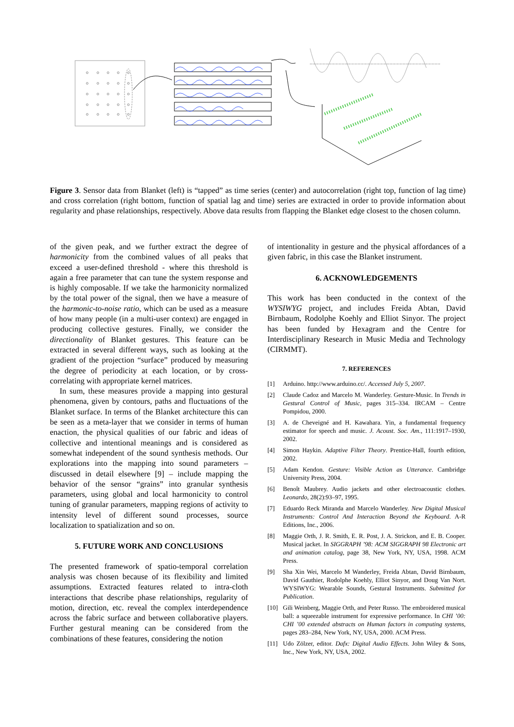Figure 3. Sensor data from Blanket (left) is “tapped” as time series (center) and autocorrelation (right top, function of lag time) and cross correlation (right bottom, function of spatial lag and time) series are extracted in order to provide information about regularity and phase relationships, respectively. Above data results from flapping the Blanket edge closest to the chosen column.
of the given peak, and we further extract the degree of harmonicity from the combined values of all peaks that exceed a user-defined threshold - where this threshold is again a free parameter that can tune the system response and is highly composable. If we take the harmonicity normalized by the total power of the signal, then we have a measure of the harmonic-to-noise ratio, which can be used as a measure of how many people (in a multi-user context) are engaged in producing collective gestures. Finally, we consider the directionality of Blanket gestures. This feature can be extracted in several different ways, such as looking at the gradient of the projection “surface” produced by measuring the degree of periodicity at each location, or by cross-correlating with appropriate kernel matrices.
In sum, these measures provide a mapping into gestural phenomena, given by contours, paths and fluctuations of the Blanket surface. In terms of the Blanket architecture this can be seen as a meta-layer that we consider in terms of human enaction, the physical qualities of our fabric and ideas of collective and intentional meanings and is considered as somewhat independent of the sound synthesis methods. Our explorations into the mapping into sound parameters – discussed in detail elsewhere [9] – include mapping the behavior of the sensor “grains” into granular synthesis parameters, using global and local harmonicity to control tuning of granular parameters, mapping regions of activity to intensity level of different sound processes, source localization to spatialization and so on.
5. FUTURE WORK AND CONCLUSIONS
The presented framework of spatio-temporal correlation analysis was chosen because of its flexibility and limited assumptions. Extracted features related to intra-cloth interactions that describe phase relationships, regularity of motion, direction, etc. reveal the complex interdependence across the fabric surface and between collaborative players. Further gestural meaning can be considered from the combinations of these features, considering the notion
of intentionality in gesture and the physical affordances of a given fabric, in this case the Blanket instrument.
6. ACKNOWLEDGEMENTS
This work has been conducted in the context of the WYSIWYG project, and includes Freida Abtan, David Birnbaum, Rodolphe Koehly and Elliot Sinyor. The project has been funded by Hexagram and the Centre for Interdisciplinary Research in Music Media and Technology (CIRMMT).
7. REFERENCES
[1] Arduino. http://www.arduino.cc/. Accessed July 5, 2007.
[2] Claude Cadoz and Marcelo M. Wanderley. Gesture-Music. In Trends in Gestural Control of Music, pages 315–334. IRCAM – Centre Pompidou, 2000.
[3] A. de Cheveigné and H. Kawahara. Yin, a fundamental frequency estimator for speech and music. J. Acoust. Soc. Am., 111:1917–1930, 2002.
[4] Simon Haykin. Adaptive Filter Theory. Prentice-Hall, fourth edition, 2002.
[5] Adam Kendon. Gesture: Visible Action as Utterance. Cambridge University Press, 2004.
[6] Benoît Maubrey. Audio jackets and other electroacoustic clothes. Leonardo, 28(2):93–97, 1995.
[7] Eduardo Reck Miranda and Marcelo Wanderley. New Digital Musical Instruments: Control And Interaction Beyond the Keyboard. A-R Editions, Inc., 2006.
[8] Maggie Orth, J. R. Smith, E. R. Post, J. A. Strickon, and E. B. Cooper. Musical jacket. In SIGGRAPH ’98: ACM SIGGRAPH 98 Electronic art and animation catalog, page 38, New York, NY, USA, 1998. ACM Press.
[9] Sha Xin Wei, Marcelo M Wanderley, Freida Abtan, David Birnbaum, David Gauthier, Rodolphe Koehly, Elliot Sinyor, and Doug Van Nort. WYSIWYG: Wearable Sounds, Gestural Instruments. Submitted for Publication.
[10] Gili Weinberg, Maggie Orth, and Peter Russo. The embroidered musical ball: a squeezable instrument for expressive performance. In CHI ’00: CHI ’00 extended abstracts on Human factors in computing systems, pages 283–284, New York, NY, USA, 2000. ACM Press.
[11] Udo Zölzer, editor. Dafx: Digital Audio Effects. John Wiley & Sons, Inc., New York, NY, USA, 2002.